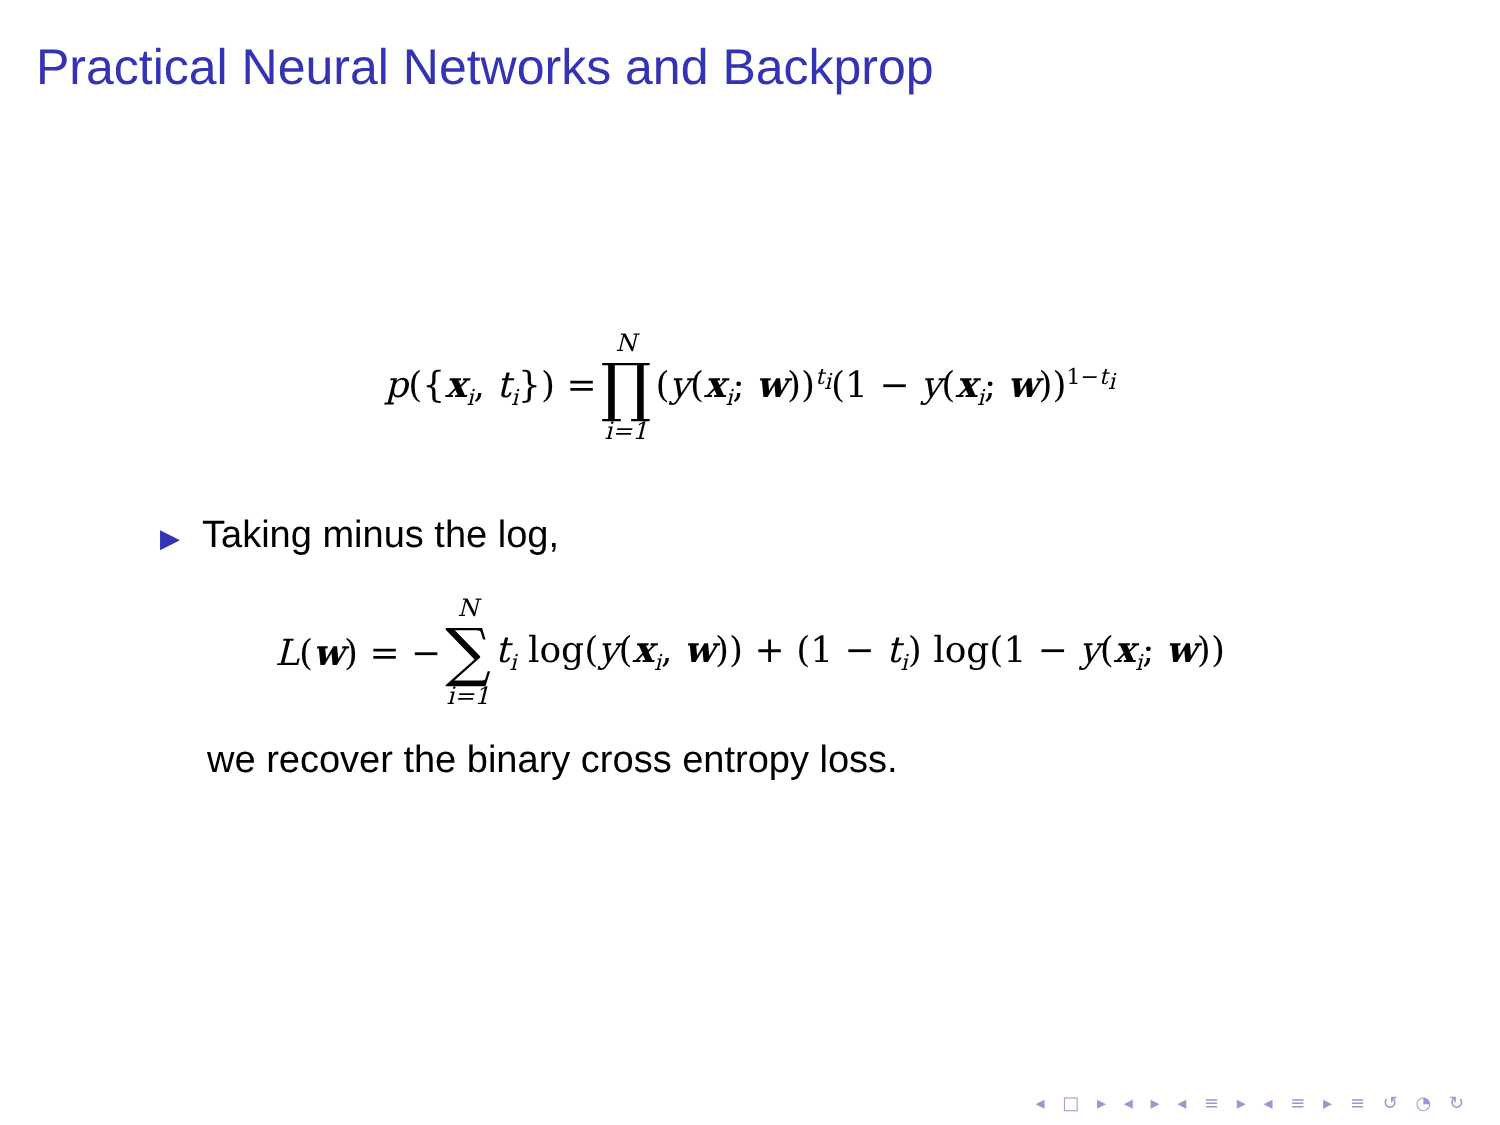Practical Neural Networks and Backprop
p({x<sub>i</sub>, t<sub>i</sub>}) = N ∏ i=1 (y(x<sub>i</sub>; w))<sup>t<sub>i</sub></sup>(1 − y(x<sub>i</sub>; w))<sup>1−t<sub>i</sub></sup>
▶ Taking minus the log,
L(w) = − N ∑ i=1 t<sub>i</sub> log(y(x<sub>i</sub>, w)) + (1 − t<sub>i</sub>) log(1 − y(x<sub>i</sub>; w))
we recover the binary cross entropy loss.
◂ □ ▸ ◂ ▸ ◂ ≡ ▸ ◂ ≡ ▸ ≡ ↺ ◔ ↻